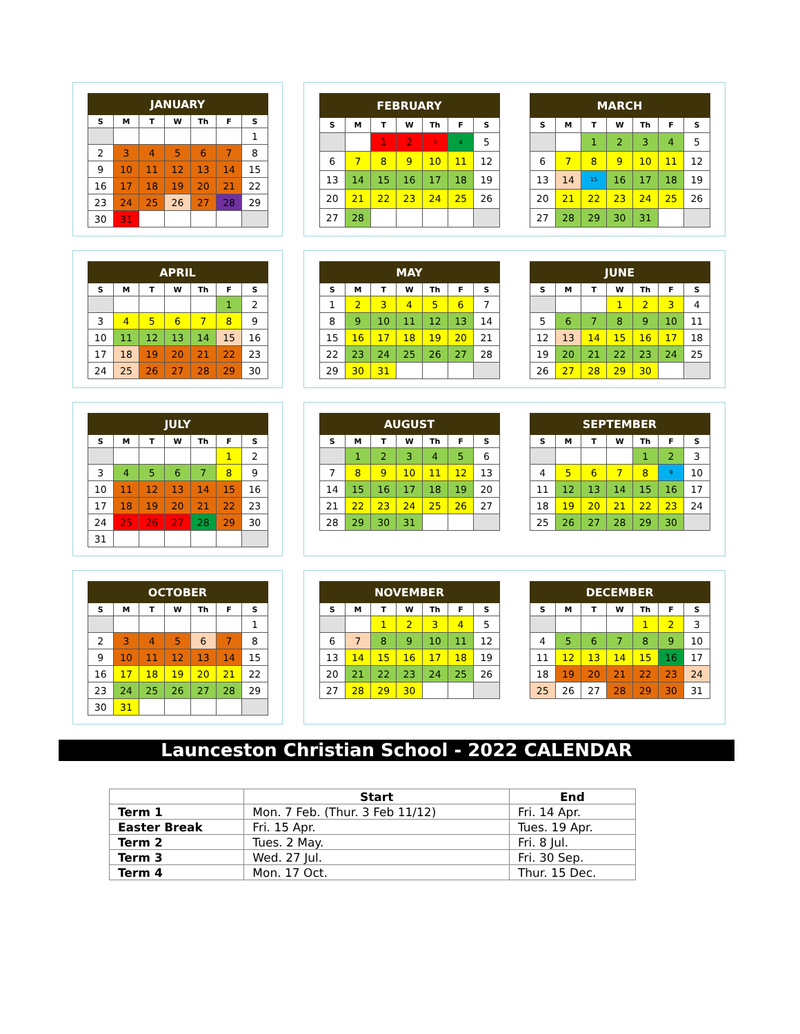| JANUARY | | | | | | |
| --- | --- | --- | --- | --- | --- | --- |
| S | M | T | W | Th | F | S |
| | | | | | | 1 |
| 2 | 3 | 4 | 5 | 6 | 7 | 8 |
| 9 | 10 | 11 | 12 | 13 | 14 | 15 |
| 16 | 17 | 18 | 19 | 20 | 21 | 22 |
| 23 | 24 | 25 | 26 | 27 | 28 | 29 |
| 30 | 31 | | | | | |
| FEBRUARY | | | | | | |
| --- | --- | --- | --- | --- | --- | --- |
| S | M | T | W | Th | F | S |
| | | 1 | 2 | 3 | 4 | 5 |
| 6 | 7 | 8 | 9 | 10 | 11 | 12 |
| 13 | 14 | 15 | 16 | 17 | 18 | 19 |
| 20 | 21 | 22 | 23 | 24 | 25 | 26 |
| 27 | 28 | | | | | |
| MARCH | | | | | | |
| --- | --- | --- | --- | --- | --- | --- |
| S | M | T | W | Th | F | S |
| | | 1 | 2 | 3 | 4 | 5 |
| 6 | 7 | 8 | 9 | 10 | 11 | 12 |
| 13 | 14 | 15 | 16 | 17 | 18 | 19 |
| 20 | 21 | 22 | 23 | 24 | 25 | 26 |
| 27 | 28 | 29 | 30 | 31 | | |
| APRIL | | | | | | |
| --- | --- | --- | --- | --- | --- | --- |
| S | M | T | W | Th | F | S |
| | | | | | 1 | 2 |
| 3 | 4 | 5 | 6 | 7 | 8 | 9 |
| 10 | 11 | 12 | 13 | 14 | 15 | 16 |
| 17 | 18 | 19 | 20 | 21 | 22 | 23 |
| 24 | 25 | 26 | 27 | 28 | 29 | 30 |
| MAY | | | | | | |
| --- | --- | --- | --- | --- | --- | --- |
| S | M | T | W | Th | F | S |
| 1 | 2 | 3 | 4 | 5 | 6 | 7 |
| 8 | 9 | 10 | 11 | 12 | 13 | 14 |
| 15 | 16 | 17 | 18 | 19 | 20 | 21 |
| 22 | 23 | 24 | 25 | 26 | 27 | 28 |
| 29 | 30 | 31 | | | | |
| JUNE | | | | | | |
| --- | --- | --- | --- | --- | --- | --- |
| S | M | T | W | Th | F | S |
| | | | 1 | 2 | 3 | 4 |
| 5 | 6 | 7 | 8 | 9 | 10 | 11 |
| 12 | 13 | 14 | 15 | 16 | 17 | 18 |
| 19 | 20 | 21 | 22 | 23 | 24 | 25 |
| 26 | 27 | 28 | 29 | 30 | | |
| JULY | | | | | | |
| --- | --- | --- | --- | --- | --- | --- |
| S | M | T | W | Th | F | S |
| | | | | | 1 | 2 |
| 3 | 4 | 5 | 6 | 7 | 8 | 9 |
| 10 | 11 | 12 | 13 | 14 | 15 | 16 |
| 17 | 18 | 19 | 20 | 21 | 22 | 23 |
| 24 | 25 | 26 | 27 | 28 | 29 | 30 |
| 31 | | | | | | |
| AUGUST | | | | | | |
| --- | --- | --- | --- | --- | --- | --- |
| S | M | T | W | Th | F | S |
| | 1 | 2 | 3 | 4 | 5 | 6 |
| 7 | 8 | 9 | 10 | 11 | 12 | 13 |
| 14 | 15 | 16 | 17 | 18 | 19 | 20 |
| 21 | 22 | 23 | 24 | 25 | 26 | 27 |
| 28 | 29 | 30 | 31 | | | |
| SEPTEMBER | | | | | | |
| --- | --- | --- | --- | --- | --- | --- |
| S | M | T | W | Th | F | S |
| | | | | 1 | 2 | 3 |
| 4 | 5 | 6 | 7 | 8 | 9 | 10 |
| 11 | 12 | 13 | 14 | 15 | 16 | 17 |
| 18 | 19 | 20 | 21 | 22 | 23 | 24 |
| 25 | 26 | 27 | 28 | 29 | 30 | |
| OCTOBER | | | | | | |
| --- | --- | --- | --- | --- | --- | --- |
| S | M | T | W | Th | F | S |
| | | | | | | 1 |
| 2 | 3 | 4 | 5 | 6 | 7 | 8 |
| 9 | 10 | 11 | 12 | 13 | 14 | 15 |
| 16 | 17 | 18 | 19 | 20 | 21 | 22 |
| 23 | 24 | 25 | 26 | 27 | 28 | 29 |
| 30 | 31 | | | | | |
| NOVEMBER | | | | | | |
| --- | --- | --- | --- | --- | --- | --- |
| S | M | T | W | Th | F | S |
| | | 1 | 2 | 3 | 4 | 5 |
| 6 | 7 | 8 | 9 | 10 | 11 | 12 |
| 13 | 14 | 15 | 16 | 17 | 18 | 19 |
| 20 | 21 | 22 | 23 | 24 | 25 | 26 |
| 27 | 28 | 29 | 30 | | | |
| DECEMBER | | | | | | |
| --- | --- | --- | --- | --- | --- | --- |
| S | M | T | W | Th | F | S |
| | | | | 1 | 2 | 3 |
| 4 | 5 | 6 | 7 | 8 | 9 | 10 |
| 11 | 12 | 13 | 14 | 15 | 16 | 17 |
| 18 | 19 | 20 | 21 | 22 | 23 | 24 |
| 25 | 26 | 27 | 28 | 29 | 30 | 31 |
Launceston Christian School - 2022 CALENDAR
| | Start | End |
| --- | --- | --- |
| Term 1 | Mon. 7 Feb. (Thur. 3 Feb 11/12) | Fri. 14 Apr. |
| Easter Break | Fri. 15 Apr. | Tues. 19 Apr. |
| Term 2 | Tues. 2 May. | Fri. 8 Jul. |
| Term 3 | Wed. 27 Jul. | Fri. 30 Sep. |
| Term 4 | Mon. 17 Oct. | Thur. 15 Dec. |